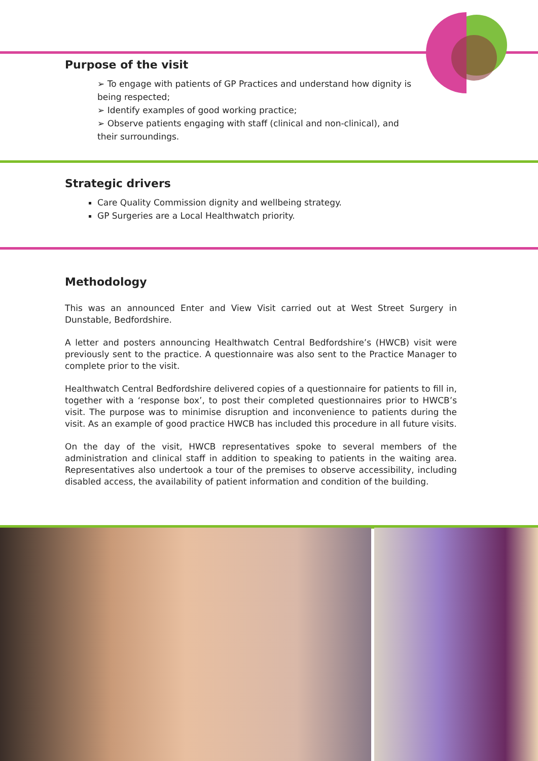Purpose of the visit
➢ To engage with patients of GP Practices and understand how dignity is being respected;
➢ Identify examples of good working practice;
➢ Observe patients engaging with staff (clinical and non-clinical), and their surroundings.
Strategic drivers
Care Quality Commission dignity and wellbeing strategy.
GP Surgeries are a Local Healthwatch priority.
Methodology
This was an announced Enter and View Visit carried out at West Street Surgery in Dunstable, Bedfordshire.
A letter and posters announcing Healthwatch Central Bedfordshire’s (HWCB) visit were previously sent to the practice. A questionnaire was also sent to the Practice Manager to complete prior to the visit.
Healthwatch Central Bedfordshire delivered copies of a questionnaire for patients to fill in, together with a ‘response box’, to post their completed questionnaires prior to HWCB’s visit. The purpose was to minimise disruption and inconvenience to patients during the visit. As an example of good practice HWCB has included this procedure in all future visits.
On the day of the visit, HWCB representatives spoke to several members of the administration and clinical staff in addition to speaking to patients in the waiting area. Representatives also undertook a tour of the premises to observe accessibility, including disabled access, the availability of patient information and condition of the building.